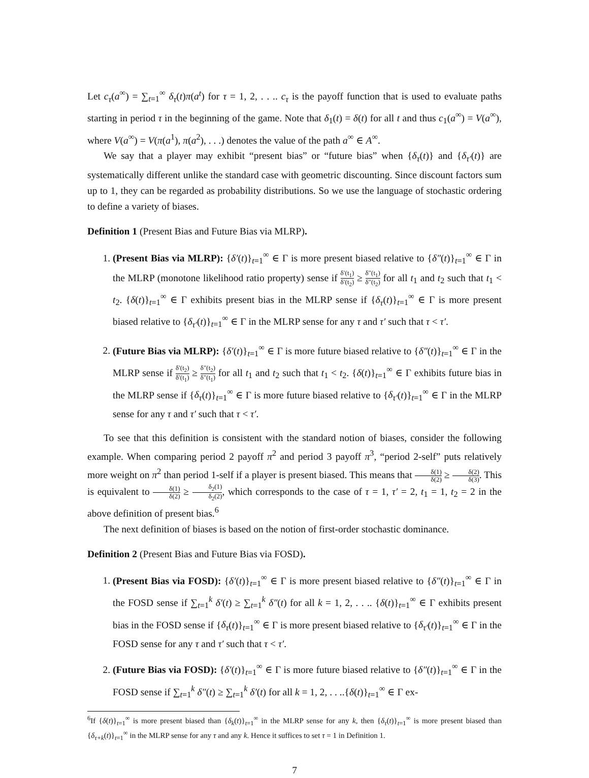Let c<sub>τ</sub>(a<sup>∞</sup>) = ∑<sub>t=1</sub><sup>∞</sup> δ<sub>τ</sub>(t)π(a<sup>t</sup>) for τ = 1, 2, . . .. c<sub>τ</sub> is the payoff function that is used to evaluate paths starting in period τ in the beginning of the game. Note that δ<sub>1</sub>(t) = δ(t) for all t and thus c<sub>1</sub>(a<sup>∞</sup>) = V(a<sup>∞</sup>), where V(a<sup>∞</sup>) = V(π(a<sup>1</sup>), π(a<sup>2</sup>), . . .) denotes the value of the path a<sup>∞</sup> ∈ A<sup>∞</sup>.
We say that a player may exhibit “present bias” or “future bias” when {δ<sub>τ</sub>(t)} and {δ<sub>τ′</sub>(t)} are systematically different unlike the standard case with geometric discounting. Since discount factors sum up to 1, they can be regarded as probability distributions. So we use the language of stochastic ordering to define a variety of biases.
Definition 1 (Present Bias and Future Bias via MLRP).
1. (Present Bias via MLRP): {δ′(t)}<sub>t=1</sub><sup>∞</sup> ∈ Γ is more present biased relative to {δ″(t)}<sub>t=1</sub><sup>∞</sup> ∈ Γ in the MLRP (monotone likelihood ratio property) sense if δ′(t<sub>1</sub>) δ′(t<sub>2</sub>) ≥ δ″(t<sub>1</sub>) δ″(t<sub>2</sub>) for all t<sub>1</sub> and t<sub>2</sub> such that t<sub>1</sub> < t<sub>2</sub>. {δ(t)}<sub>t=1</sub><sup>∞</sup> ∈ Γ exhibits present bias in the MLRP sense if {δ<sub>τ</sub>(t)}<sub>t=1</sub><sup>∞</sup> ∈ Γ is more present biased relative to {δ<sub>τ′</sub>(t)}<sub>t=1</sub><sup>∞</sup> ∈ Γ in the MLRP sense for any τ and τ′ such that τ < τ′.
2. (Future Bias via MLRP): {δ′(t)}<sub>t=1</sub><sup>∞</sup> ∈ Γ is more future biased relative to {δ″(t)}<sub>t=1</sub><sup>∞</sup> ∈ Γ in the MLRP sense if δ′(t<sub>2</sub>) δ′(t<sub>1</sub>) ≥ δ″(t<sub>2</sub>) δ″(t<sub>1</sub>) for all t<sub>1</sub> and t<sub>2</sub> such that t<sub>1</sub> < t<sub>2</sub>. {δ(t)}<sub>t=1</sub><sup>∞</sup> ∈ Γ exhibits future bias in the MLRP sense if {δ<sub>τ</sub>(t)}<sub>t=1</sub><sup>∞</sup> ∈ Γ is more future biased relative to {δ<sub>τ′</sub>(t)}<sub>t=1</sub><sup>∞</sup> ∈ Γ in the MLRP sense for any τ and τ′ such that τ < τ′.
To see that this definition is consistent with the standard notion of biases, consider the following example. When comparing period 2 payoff π<sup>2</sup> and period 3 payoff π<sup>3</sup>, “period 2-self” puts relatively more weight on π<sup>2</sup> than period 1-self if a player is present biased. This means that δ(1) δ(2) ≥ δ(2) δ(3). This is equivalent to δ(1) δ(2) ≥ δ<sub>2</sub>(1) δ<sub>2</sub>(2), which corresponds to the case of τ = 1, τ′ = 2, t<sub>1</sub> = 1, t<sub>2</sub> = 2 in the above definition of present bias.<sup>6</sup>
The next definition of biases is based on the notion of first-order stochastic dominance.
Definition 2 (Present Bias and Future Bias via FOSD).
1. (Present Bias via FOSD): {δ′(t)}<sub>t=1</sub><sup>∞</sup> ∈ Γ is more present biased relative to {δ″(t)}<sub>t=1</sub><sup>∞</sup> ∈ Γ in the FOSD sense if ∑<sub>t=1</sub><sup>k</sup> δ′(t) ≥ ∑<sub>t=1</sub><sup>k</sup> δ″(t) for all k = 1, 2, . . .. {δ(t)}<sub>t=1</sub><sup>∞</sup> ∈ Γ exhibits present bias in the FOSD sense if {δ<sub>τ</sub>(t)}<sub>t=1</sub><sup>∞</sup> ∈ Γ is more present biased relative to {δ<sub>τ′</sub>(t)}<sub>t=1</sub><sup>∞</sup> ∈ Γ in the FOSD sense for any τ and τ′ such that τ < τ′.
2. (Future Bias via FOSD): {δ′(t)}<sub>t=1</sub><sup>∞</sup> ∈ Γ is more future biased relative to {δ″(t)}<sub>t=1</sub><sup>∞</sup> ∈ Γ in the FOSD sense if ∑<sub>t=1</sub><sup>k</sup> δ″(t) ≥ ∑<sub>t=1</sub><sup>k</sup> δ′(t) for all k = 1, 2, . . ..{δ(t)}<sub>t=1</sub><sup>∞</sup> ∈ Γ ex-
<sup>6</sup> If {δ(t)}<sub>t=1</sub><sup>∞</sup> is more present biased than {δ<sub>k</sub>(t)}<sub>t=1</sub><sup>∞</sup> in the MLRP sense for any k, then {δ<sub>τ</sub>(t)}<sub>t=1</sub><sup>∞</sup> is more present biased than {δ<sub>τ+k</sub>(t)}<sub>t=1</sub><sup>∞</sup> in the MLRP sense for any τ and any k. Hence it suffices to set τ = 1 in Definition 1.
7